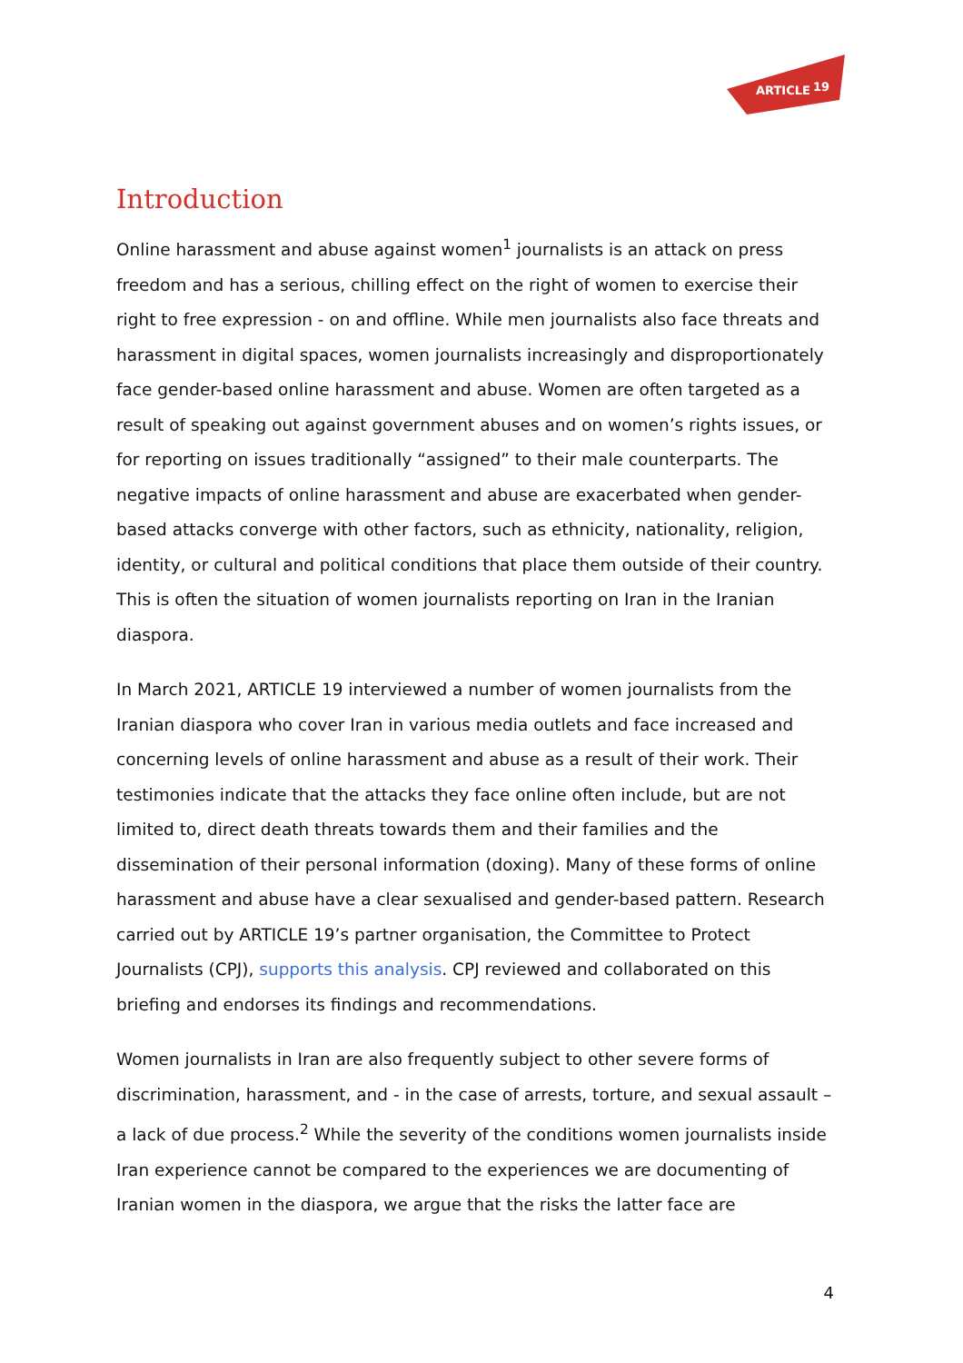ARTICLE
19
Introduction
Online harassment and abuse against women<sup>1</sup> journalists is an attack on press freedom and has a serious, chilling effect on the right of women to exercise their right to free expression - on and offline. While men journalists also face threats and harassment in digital spaces, women journalists increasingly and disproportionately face gender-based online harassment and abuse. Women are often targeted as a result of speaking out against government abuses and on women’s rights issues, or for reporting on issues traditionally “assigned” to their male counterparts. The negative impacts of online harassment and abuse are exacerbated when gender-based attacks converge with other factors, such as ethnicity, nationality, religion, identity, or cultural and political conditions that place them outside of their country. This is often the situation of women journalists reporting on Iran in the Iranian diaspora.
In March 2021, ARTICLE 19 interviewed a number of women journalists from the Iranian diaspora who cover Iran in various media outlets and face increased and concerning levels of online harassment and abuse as a result of their work. Their testimonies indicate that the attacks they face online often include, but are not limited to, direct death threats towards them and their families and the dissemination of their personal information (doxing). Many of these forms of online harassment and abuse have a clear sexualised and gender-based pattern. Research carried out by ARTICLE 19’s partner organisation, the Committee to Protect Journalists (CPJ), supports this analysis. CPJ reviewed and collaborated on this briefing and endorses its findings and recommendations.
Women journalists in Iran are also frequently subject to other severe forms of discrimination, harassment, and - in the case of arrests, torture, and sexual assault – a lack of due process.<sup>2</sup> While the severity of the conditions women journalists inside Iran experience cannot be compared to the experiences we are documenting of Iranian women in the diaspora, we argue that the risks the latter face are
4